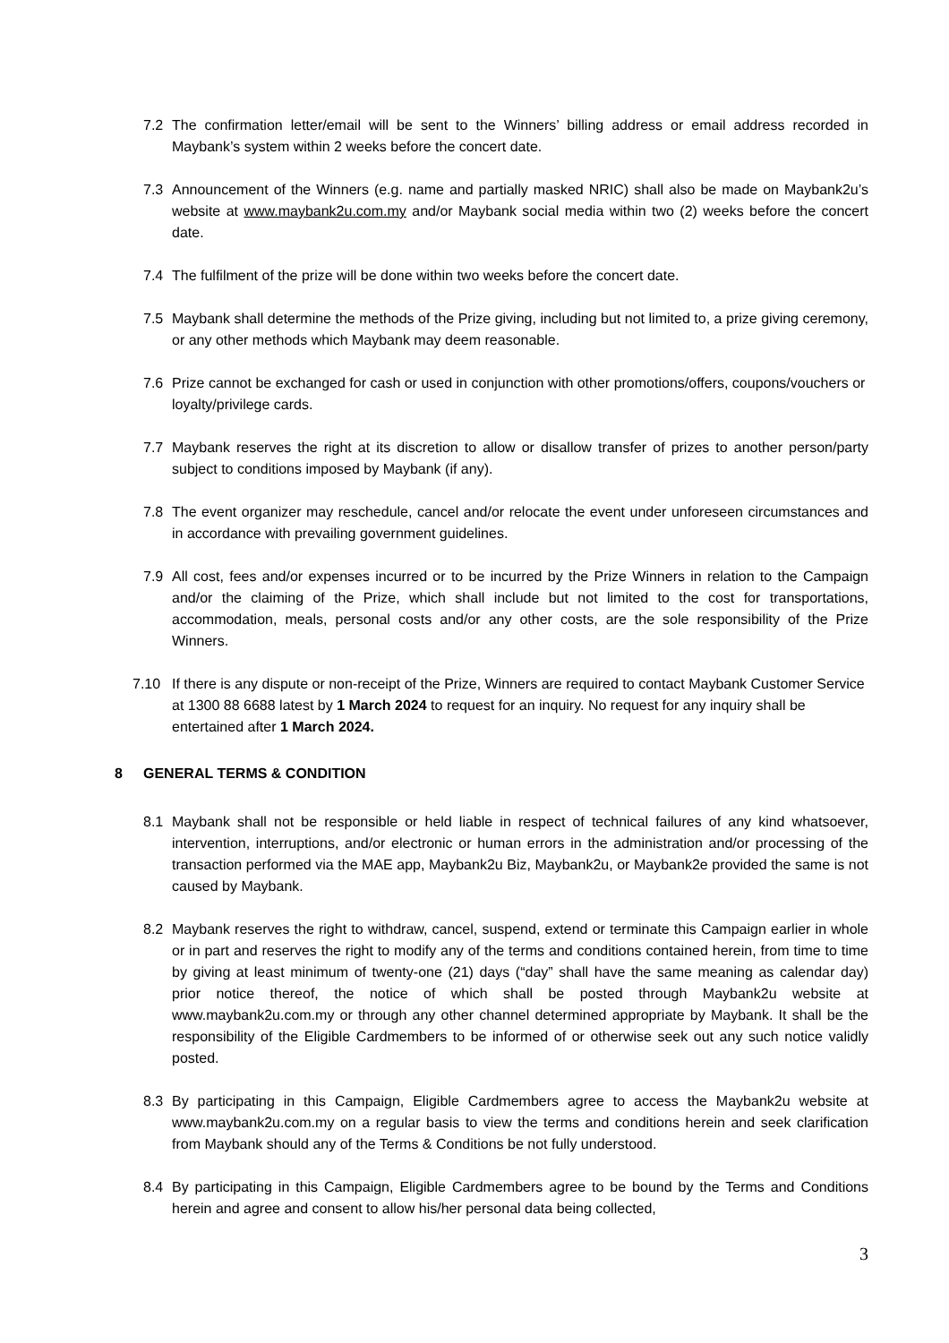7.2 The confirmation letter/email will be sent to the Winners’ billing address or email address recorded in Maybank’s system within 2 weeks before the concert date.
7.3 Announcement of the Winners (e.g. name and partially masked NRIC) shall also be made on Maybank2u’s website at www.maybank2u.com.my and/or Maybank social media within two (2) weeks before the concert date.
7.4 The fulfilment of the prize will be done within two weeks before the concert date.
7.5 Maybank shall determine the methods of the Prize giving, including but not limited to, a prize giving ceremony, or any other methods which Maybank may deem reasonable.
7.6 Prize cannot be exchanged for cash or used in conjunction with other promotions/offers, coupons/vouchers or loyalty/privilege cards.
7.7 Maybank reserves the right at its discretion to allow or disallow transfer of prizes to another person/party subject to conditions imposed by Maybank (if any).
7.8 The event organizer may reschedule, cancel and/or relocate the event under unforeseen circumstances and in accordance with prevailing government guidelines.
7.9 All cost, fees and/or expenses incurred or to be incurred by the Prize Winners in relation to the Campaign and/or the claiming of the Prize, which shall include but not limited to the cost for transportations, accommodation, meals, personal costs and/or any other costs, are the sole responsibility of the Prize Winners.
7.10 If there is any dispute or non-receipt of the Prize, Winners are required to contact Maybank Customer Service at 1300 88 6688 latest by 1 March 2024 to request for an inquiry. No request for any inquiry shall be entertained after 1 March 2024.
8 GENERAL TERMS & CONDITION
8.1 Maybank shall not be responsible or held liable in respect of technical failures of any kind whatsoever, intervention, interruptions, and/or electronic or human errors in the administration and/or processing of the transaction performed via the MAE app, Maybank2u Biz, Maybank2u, or Maybank2e provided the same is not caused by Maybank.
8.2 Maybank reserves the right to withdraw, cancel, suspend, extend or terminate this Campaign earlier in whole or in part and reserves the right to modify any of the terms and conditions contained herein, from time to time by giving at least minimum of twenty-one (21) days (“day” shall have the same meaning as calendar day) prior notice thereof, the notice of which shall be posted through Maybank2u website at www.maybank2u.com.my or through any other channel determined appropriate by Maybank. It shall be the responsibility of the Eligible Cardmembers to be informed of or otherwise seek out any such notice validly posted.
8.3 By participating in this Campaign, Eligible Cardmembers agree to access the Maybank2u website at www.maybank2u.com.my on a regular basis to view the terms and conditions herein and seek clarification from Maybank should any of the Terms & Conditions be not fully understood.
8.4 By participating in this Campaign, Eligible Cardmembers agree to be bound by the Terms and Conditions herein and agree and consent to allow his/her personal data being collected,
3